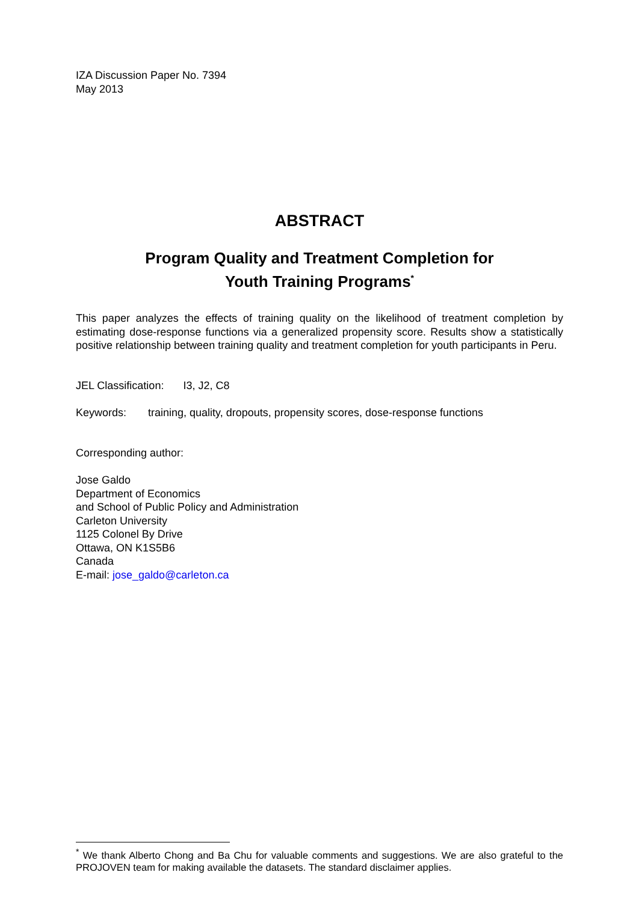IZA Discussion Paper No. 7394
May 2013
ABSTRACT
Program Quality and Treatment Completion for
Youth Training Programs<sup>*</sup>
This paper analyzes the effects of training quality on the likelihood of treatment completion by estimating dose-response functions via a generalized propensity score. Results show a statistically positive relationship between training quality and treatment completion for youth participants in Peru.
JEL Classification: I3, J2, C8
Keywords: training, quality, dropouts, propensity scores, dose-response functions
Corresponding author:
Jose Galdo
Department of Economics
and School of Public Policy and Administration
Carleton University
1125 Colonel By Drive
Ottawa, ON K1S5B6
Canada
E-mail: jose_galdo@carleton.ca
<sup>*</sup> We thank Alberto Chong and Ba Chu for valuable comments and suggestions. We are also grateful to the PROJOVEN team for making available the datasets. The standard disclaimer applies.